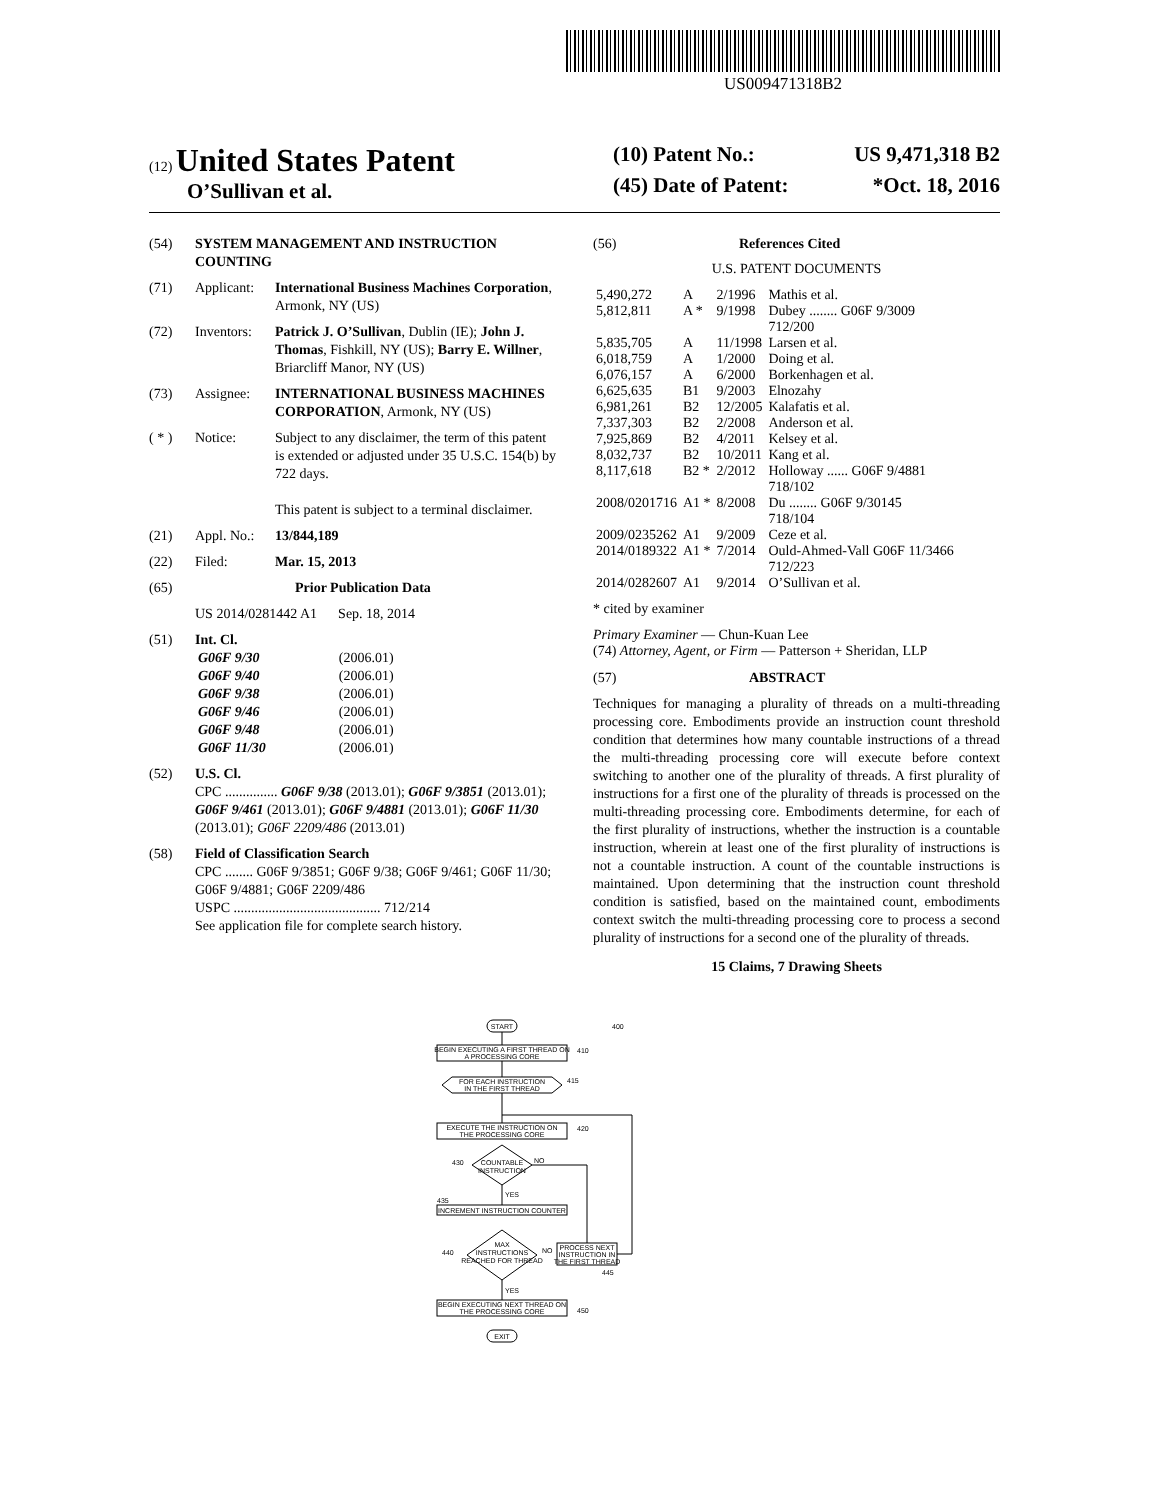US009471318B2
(12) United States Patent
O’Sullivan et al.
(10) Patent No.: US 9,471,318 B2
(45) Date of Patent: *Oct. 18, 2016
(54) SYSTEM MANAGEMENT AND INSTRUCTION COUNTING
(71) Applicant: International Business Machines Corporation, Armonk, NY (US)
(72) Inventors: Patrick J. O’Sullivan, Dublin (IE); John J. Thomas, Fishkill, NY (US); Barry E. Willner, Briarcliff Manor, NY (US)
(73) Assignee: INTERNATIONAL BUSINESS MACHINES CORPORATION, Armonk, NY (US)
( * ) Notice: Subject to any disclaimer, the term of this patent is extended or adjusted under 35 U.S.C. 154(b) by 722 days.
This patent is subject to a terminal disclaimer.
(21) Appl. No.: 13/844,189
(22) Filed: Mar. 15, 2013
(65) Prior Publication Data
US 2014/0281442 A1 Sep. 18, 2014
(51) Int. Cl.
| G06F 9/30 | (2006.01) |
| G06F 9/40 | (2006.01) |
| G06F 9/38 | (2006.01) |
| G06F 9/46 | (2006.01) |
| G06F 9/48 | (2006.01) |
| G06F 11/30 | (2006.01) |
(52) U.S. Cl.
CPC ............... G06F 9/38 (2013.01); G06F 9/3851 (2013.01); G06F 9/461 (2013.01); G06F 9/4881 (2013.01); G06F 11/30 (2013.01); G06F 2209/486 (2013.01)
(58) Field of Classification Search
CPC ........ G06F 9/3851; G06F 9/38; G06F 9/461; G06F 11/30; G06F 9/4881; G06F 2209/486
USPC .......................................... 712/214
See application file for complete search history.
(56) References Cited
U.S. PATENT DOCUMENTS
| 5,490,272 | A | 2/1996 | Mathis et al. |
| 5,812,811 | A * | 9/1998 | Dubey ........ G06F 9/3009 712/200 |
| 5,835,705 | A | 11/1998 | Larsen et al. |
| 6,018,759 | A | 1/2000 | Doing et al. |
| 6,076,157 | A | 6/2000 | Borkenhagen et al. |
| 6,625,635 | B1 | 9/2003 | Elnozahy |
| 6,981,261 | B2 | 12/2005 | Kalafatis et al. |
| 7,337,303 | B2 | 2/2008 | Anderson et al. |
| 7,925,869 | B2 | 4/2011 | Kelsey et al. |
| 8,032,737 | B2 | 10/2011 | Kang et al. |
| 8,117,618 | B2 * | 2/2012 | Holloway ...... G06F 9/4881 718/102 |
| 2008/0201716 | A1 * | 8/2008 | Du ........ G06F 9/30145 718/104 |
| 2009/0235262 | A1 | 9/2009 | Ceze et al. |
| 2014/0189322 | A1 * | 7/2014 | Ould-Ahmed-Vall G06F 11/3466 712/223 |
| 2014/0282607 | A1 | 9/2014 | O’Sullivan et al. |
* cited by examiner
Primary Examiner — Chun-Kuan Lee
(74) Attorney, Agent, or Firm — Patterson + Sheridan, LLP
(57) ABSTRACT
Techniques for managing a plurality of threads on a multi-threading processing core. Embodiments provide an instruction count threshold condition that determines how many countable instructions of a thread the multi-threading processing core will execute before context switching to another one of the plurality of threads. A first plurality of instructions for a first one of the plurality of threads is processed on the multi-threading processing core. Embodiments determine, for each of the first plurality of instructions, whether the instruction is a countable instruction, wherein at least one of the first plurality of instructions is not a countable instruction. A count of the countable instructions is maintained. Upon determining that the instruction count threshold condition is satisfied, based on the maintained count, embodiments context switch the multi-threading processing core to process a second plurality of instructions for a second one of the plurality of threads.
15 Claims, 7 Drawing Sheets
START
400
BEGIN EXECUTING A FIRST THREAD ON
A PROCESSING CORE
410
FOR EACH INSTRUCTION
IN THE FIRST THREAD
415
EXECUTE THE INSTRUCTION ON
THE PROCESSING CORE
420
COUNTABLE
INSTRUCTION
430
NO
YES
435
INCREMENT INSTRUCTION COUNTER
MAX
INSTRUCTIONS
REACHED FOR THREAD
440
NO
PROCESS NEXT
INSTRUCTION IN
THE FIRST THREAD
445
YES
BEGIN EXECUTING NEXT THREAD ON
THE PROCESSING CORE
450
EXIT